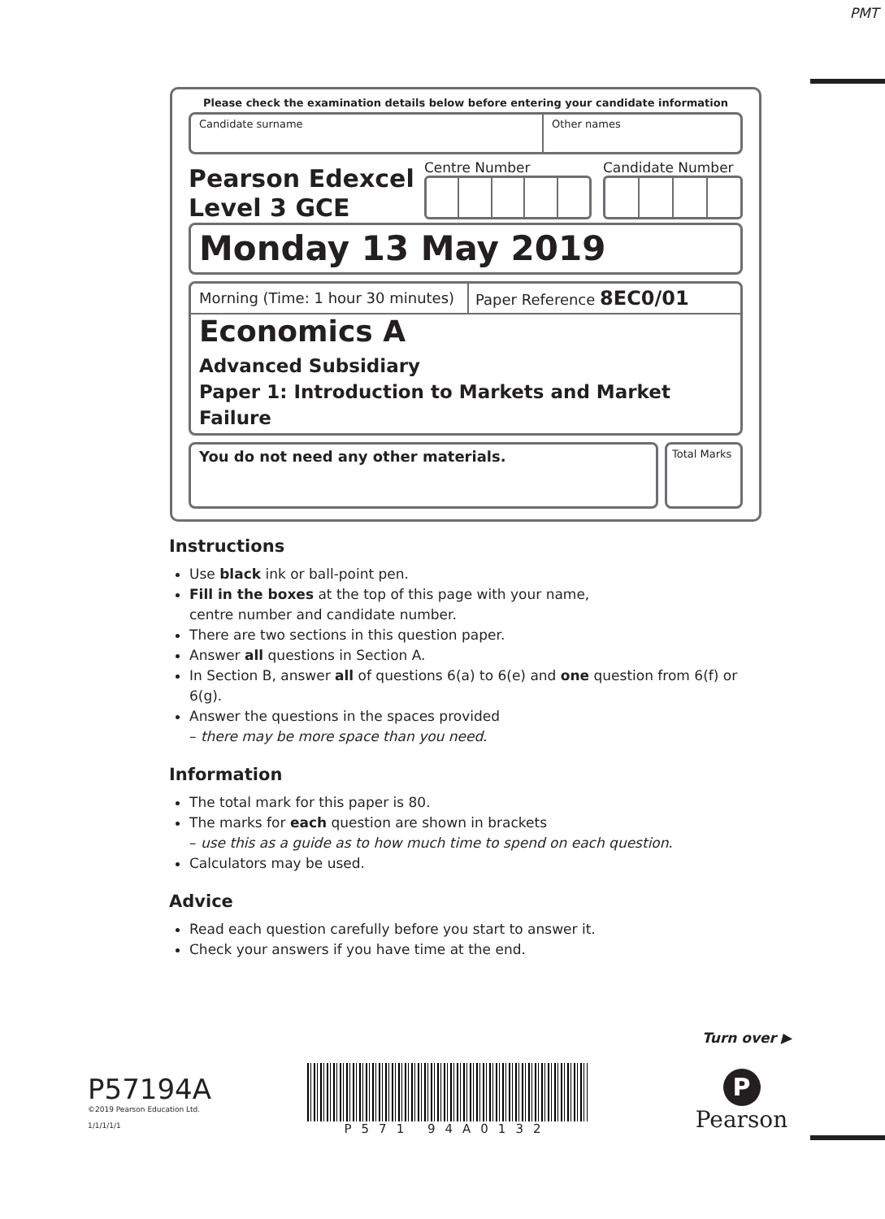PMT
Please check the examination details below before entering your candidate information
Candidate surname Other names
Pearson Edexcel
Level 3 GCE
Centre Number Candidate Number
Monday 13 May 2019
Morning (Time: 1 hour 30 minutes)
Paper Reference 8EC0/01
Economics A
Advanced Subsidiary
Paper 1: Introduction to Markets and Market Failure
You do not need any other materials.
Total Marks
Instructions
Use black ink or ball-point pen.
Fill in the boxes at the top of this page with your name,
centre number and candidate number.
There are two sections in this question paper.
Answer all questions in Section A.
In Section B, answer all of questions 6(a) to 6(e) and one question from 6(f) or 6(g).
Answer the questions in the spaces provided
– there may be more space than you need.
Information
The total mark for this paper is 80.
The marks for each question are shown in brackets
– use this as a guide as to how much time to spend on each question.
Calculators may be used.
Advice
Read each question carefully before you start to answer it.
Check your answers if you have time at the end.
Turn over ▶
P57194A
©2019 Pearson Education Ltd.
1/1/1/1/1
P571 94A0132
P
Pearson